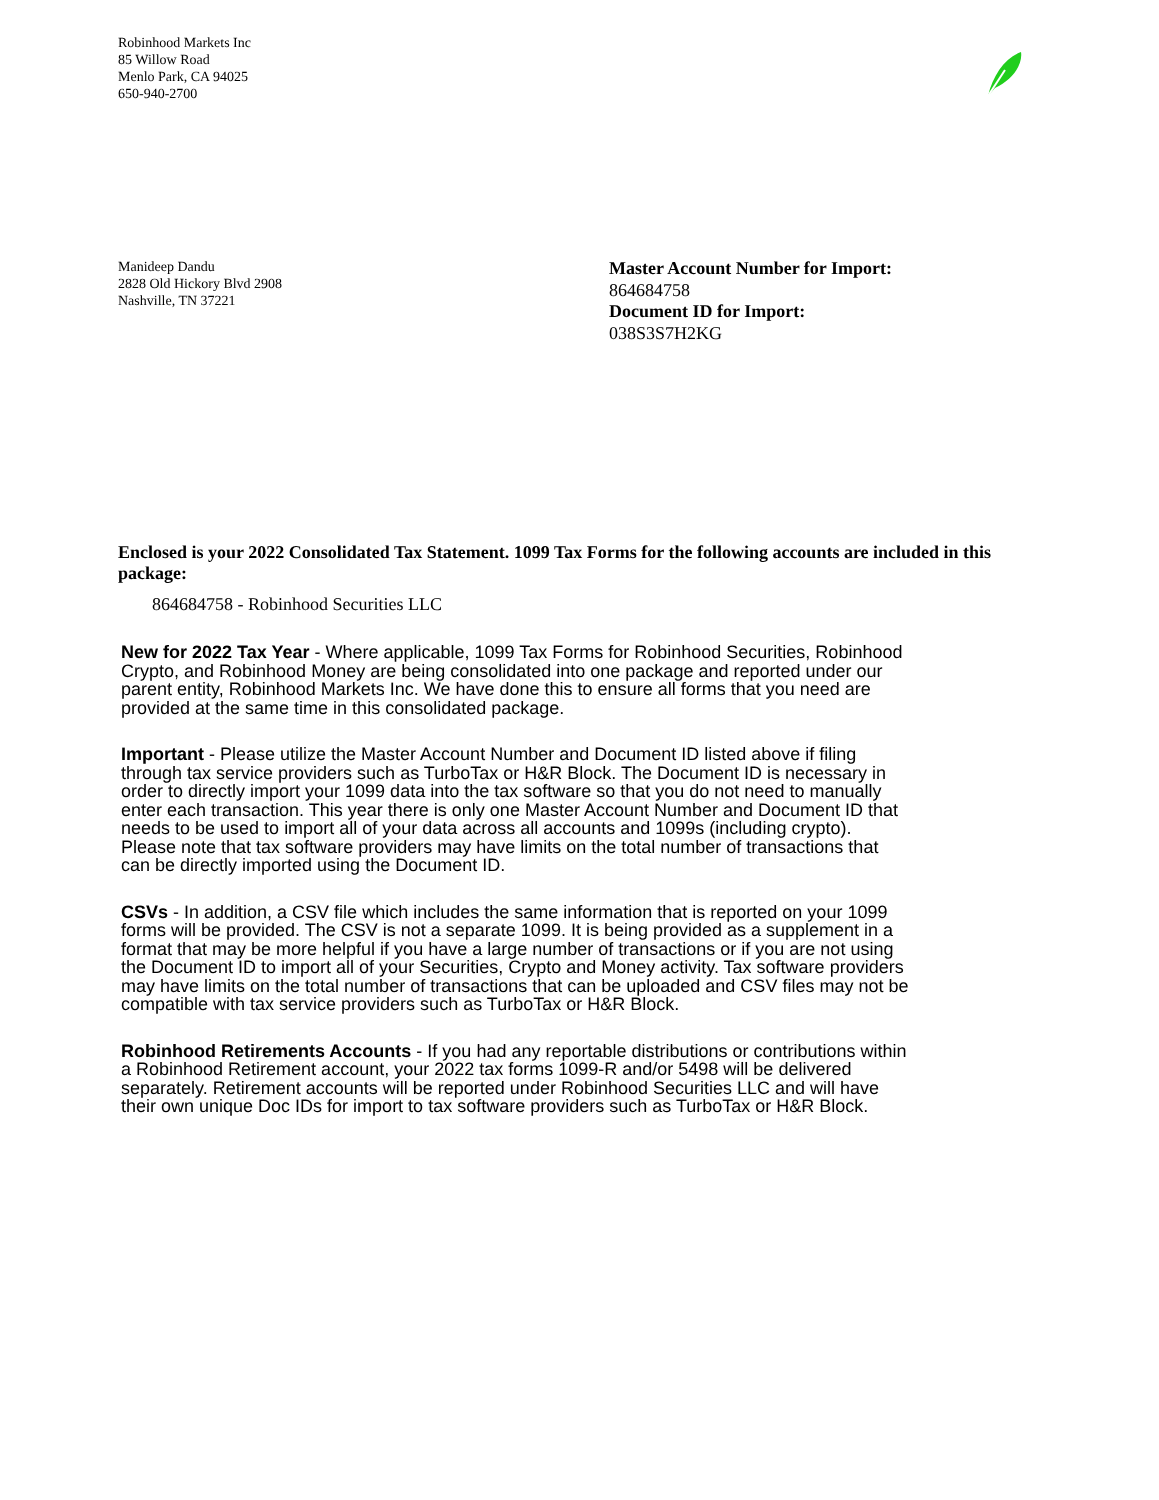Robinhood Markets Inc
85 Willow Road
Menlo Park, CA 94025
650-940-2700
Manideep Dandu
2828 Old Hickory Blvd 2908
Nashville, TN 37221
Master Account Number for Import:
864684758
Document ID for Import:
038S3S7H2KG
Enclosed is your 2022 Consolidated Tax Statement. 1099 Tax Forms for the following accounts are included in this package:
864684758 - Robinhood Securities LLC
New for 2022 Tax Year - Where applicable, 1099 Tax Forms for Robinhood Securities, Robinhood Crypto, and Robinhood Money are being consolidated into one package and reported under our parent entity, Robinhood Markets Inc. We have done this to ensure all forms that you need are provided at the same time in this consolidated package.
Important - Please utilize the Master Account Number and Document ID listed above if filing through tax service providers such as TurboTax or H&R Block. The Document ID is necessary in order to directly import your 1099 data into the tax software so that you do not need to manually enter each transaction. This year there is only one Master Account Number and Document ID that needs to be used to import all of your data across all accounts and 1099s (including crypto). Please note that tax software providers may have limits on the total number of transactions that can be directly imported using the Document ID.
CSVs - In addition, a CSV file which includes the same information that is reported on your 1099 forms will be provided. The CSV is not a separate 1099. It is being provided as a supplement in a format that may be more helpful if you have a large number of transactions or if you are not using the Document ID to import all of your Securities, Crypto and Money activity. Tax software providers may have limits on the total number of transactions that can be uploaded and CSV files may not be compatible with tax service providers such as TurboTax or H&R Block.
Robinhood Retirements Accounts - If you had any reportable distributions or contributions within a Robinhood Retirement account, your 2022 tax forms 1099-R and/or 5498 will be delivered separately. Retirement accounts will be reported under Robinhood Securities LLC and will have their own unique Doc IDs for import to tax software providers such as TurboTax or H&R Block.